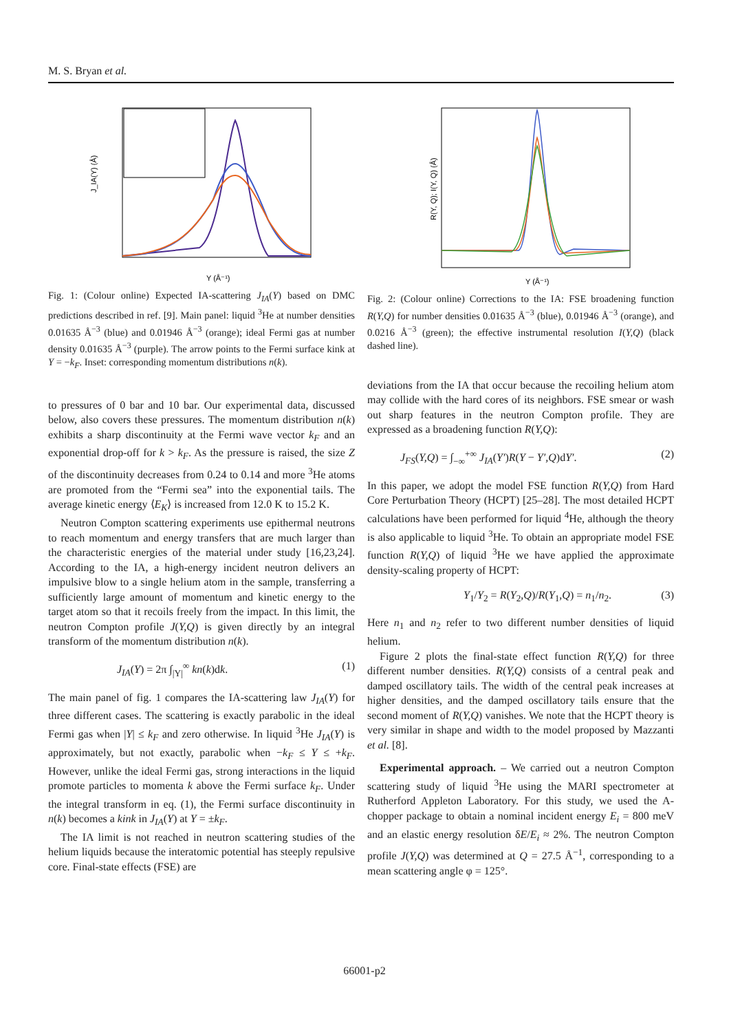M. S. Bryan et al.
J_IA(Y) (Å)
Y (Å⁻¹)
Fig. 1: (Colour online) Expected IA-scattering J<sub>IA</sub>(Y) based on DMC predictions described in ref. [9]. Main panel: liquid <sup>3</sup>He at number densities 0.01635 Å<sup>−3</sup> (blue) and 0.01946 Å<sup>−3</sup> (orange); ideal Fermi gas at number density 0.01635 Å<sup>−3</sup> (purple). The arrow points to the Fermi surface kink at Y = −k<sub>F</sub>. Inset: corresponding momentum distributions n(k).
to pressures of 0 bar and 10 bar. Our experimental data, discussed below, also covers these pressures. The momentum distribution n(k) exhibits a sharp discontinuity at the Fermi wave vector k<sub>F</sub> and an exponential drop-off for k > k<sub>F</sub>. As the pressure is raised, the size Z of the discontinuity decreases from 0.24 to 0.14 and more <sup>3</sup>He atoms are promoted from the “Fermi sea” into the exponential tails. The average kinetic energy ⟨E<sub>K</sub>⟩ is increased from 12.0 K to 15.2 K.
Neutron Compton scattering experiments use epithermal neutrons to reach momentum and energy transfers that are much larger than the characteristic energies of the material under study [16,23,24]. According to the IA, a high-energy incident neutron delivers an impulsive blow to a single helium atom in the sample, transferring a sufficiently large amount of momentum and kinetic energy to the target atom so that it recoils freely from the impact. In this limit, the neutron Compton profile J(Y,Q) is given directly by an integral transform of the momentum distribution n(k).
J<sub>IA</sub>(Y) = 2π ∫<sub>|Y|</sub><sup>∞</sup> kn(k)dk. (1)
The main panel of fig. 1 compares the IA-scattering law J<sub>IA</sub>(Y) for three different cases. The scattering is exactly parabolic in the ideal Fermi gas when |Y| ≤ k<sub>F</sub> and zero otherwise. In liquid <sup>3</sup>He J<sub>IA</sub>(Y) is approximately, but not exactly, parabolic when −k<sub>F</sub> ≤ Y ≤ +k<sub>F</sub>. However, unlike the ideal Fermi gas, strong interactions in the liquid promote particles to momenta k above the Fermi surface k<sub>F</sub>. Under the integral transform in eq. (1), the Fermi surface discontinuity in n(k) becomes a kink in J<sub>IA</sub>(Y) at Y = ±k<sub>F</sub>.
The IA limit is not reached in neutron scattering studies of the helium liquids because the interatomic potential has steeply repulsive core. Final-state effects (FSE) are
R(Y, Q); I(Y, Q) (Å)
Y (Å⁻¹)
Fig. 2: (Colour online) Corrections to the IA: FSE broadening function R(Y,Q) for number densities 0.01635 Å<sup>−3</sup> (blue), 0.01946 Å<sup>−3</sup> (orange), and 0.0216 Å<sup>−3</sup> (green); the effective instrumental resolution I(Y,Q) (black dashed line).
deviations from the IA that occur because the recoiling helium atom may collide with the hard cores of its neighbors. FSE smear or wash out sharp features in the neutron Compton profile. They are expressed as a broadening function R(Y,Q):
J<sub>FS</sub>(Y,Q) = ∫<sub>−∞</sub><sup>+∞</sup> J<sub>IA</sub>(Y′)R(Y − Y′,Q)dY′. (2)
In this paper, we adopt the model FSE function R(Y,Q) from Hard Core Perturbation Theory (HCPT) [25–28]. The most detailed HCPT calculations have been performed for liquid <sup>4</sup>He, although the theory is also applicable to liquid <sup>3</sup>He. To obtain an appropriate model FSE function R(Y,Q) of liquid <sup>3</sup>He we have applied the approximate density-scaling property of HCPT:
Y<sub>1</sub>/Y<sub>2</sub> = R(Y<sub>2</sub>,Q)/R(Y<sub>1</sub>,Q) = n<sub>1</sub>/n<sub>2</sub>. (3)
Here n<sub>1</sub> and n<sub>2</sub> refer to two different number densities of liquid helium.
Figure 2 plots the final-state effect function R(Y,Q) for three different number densities. R(Y,Q) consists of a central peak and damped oscillatory tails. The width of the central peak increases at higher densities, and the damped oscillatory tails ensure that the second moment of R(Y,Q) vanishes. We note that the HCPT theory is very similar in shape and width to the model proposed by Mazzanti et al. [8].
Experimental approach. – We carried out a neutron Compton scattering study of liquid <sup>3</sup>He using the MARI spectrometer at Rutherford Appleton Laboratory. For this study, we used the A-chopper package to obtain a nominal incident energy E<sub>i</sub> = 800 meV and an elastic energy resolution δE/E<sub>i</sub> ≈ 2%. The neutron Compton profile J(Y,Q) was determined at Q = 27.5 Å<sup>−1</sup>, corresponding to a mean scattering angle φ = 125°.
66001-p2